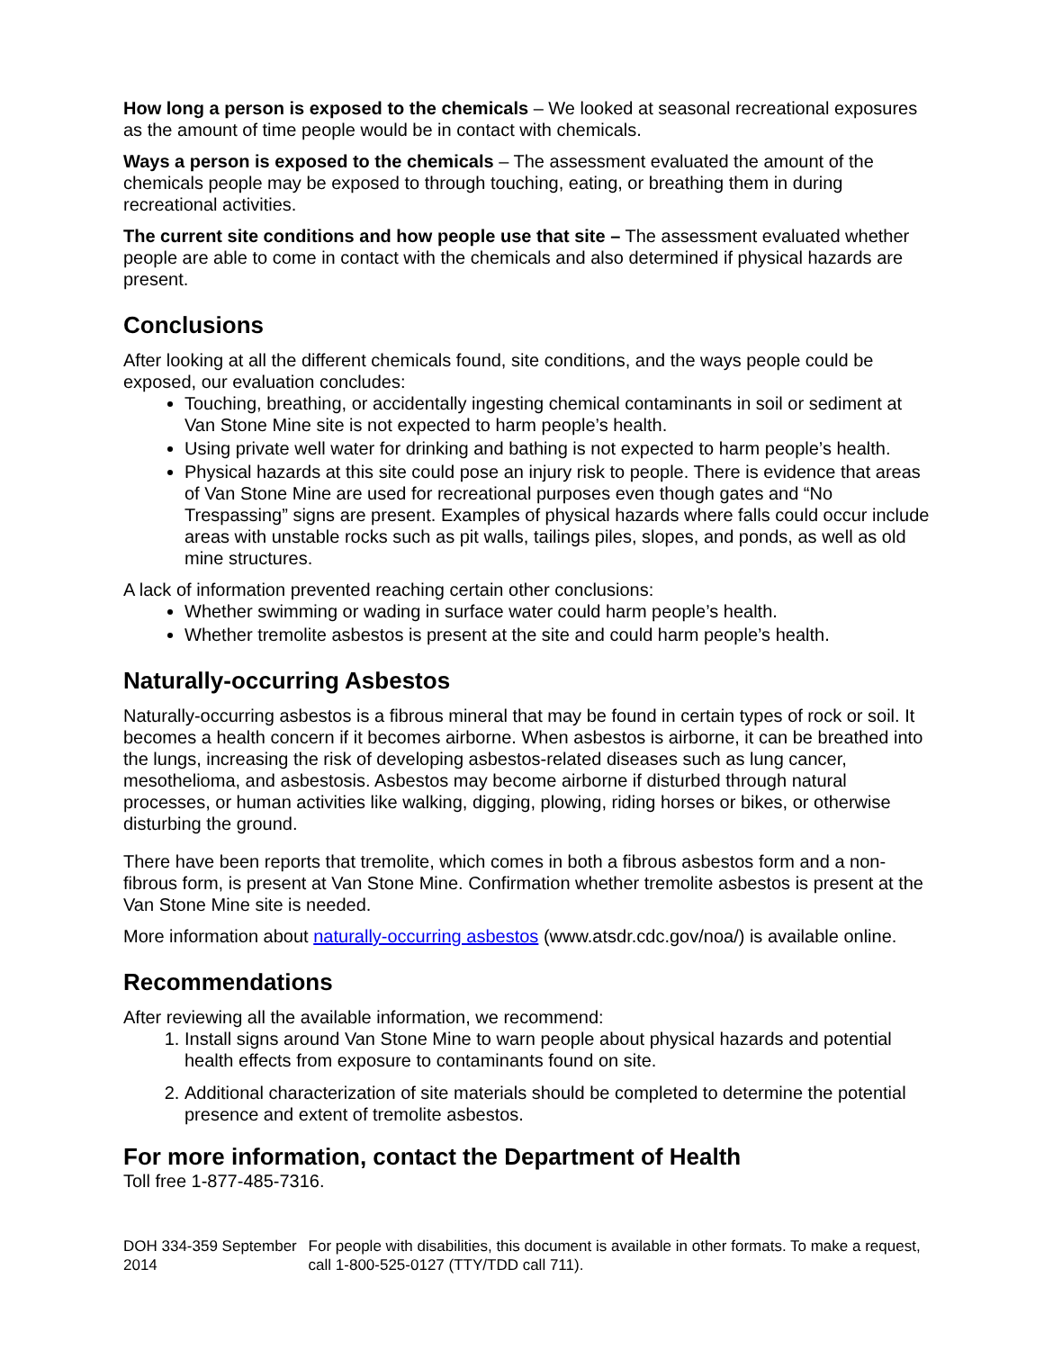How long a person is exposed to the chemicals – We looked at seasonal recreational exposures as the amount of time people would be in contact with chemicals.
Ways a person is exposed to the chemicals – The assessment evaluated the amount of the chemicals people may be exposed to through touching, eating, or breathing them in during recreational activities.
The current site conditions and how people use that site – The assessment evaluated whether people are able to come in contact with the chemicals and also determined if physical hazards are present.
Conclusions
After looking at all the different chemicals found, site conditions, and the ways people could be exposed, our evaluation concludes:
Touching, breathing, or accidentally ingesting chemical contaminants in soil or sediment at Van Stone Mine site is not expected to harm people’s health.
Using private well water for drinking and bathing is not expected to harm people’s health.
Physical hazards at this site could pose an injury risk to people. There is evidence that areas of Van Stone Mine are used for recreational purposes even though gates and “No Trespassing” signs are present. Examples of physical hazards where falls could occur include areas with unstable rocks such as pit walls, tailings piles, slopes, and ponds, as well as old mine structures.
A lack of information prevented reaching certain other conclusions:
Whether swimming or wading in surface water could harm people’s health.
Whether tremolite asbestos is present at the site and could harm people’s health.
Naturally-occurring Asbestos
Naturally-occurring asbestos is a fibrous mineral that may be found in certain types of rock or soil. It becomes a health concern if it becomes airborne. When asbestos is airborne, it can be breathed into the lungs, increasing the risk of developing asbestos-related diseases such as lung cancer, mesothelioma, and asbestosis. Asbestos may become airborne if disturbed through natural processes, or human activities like walking, digging, plowing, riding horses or bikes, or otherwise disturbing the ground.
There have been reports that tremolite, which comes in both a fibrous asbestos form and a non-fibrous form, is present at Van Stone Mine. Confirmation whether tremolite asbestos is present at the Van Stone Mine site is needed.
More information about naturally-occurring asbestos (www.atsdr.cdc.gov/noa/) is available online.
Recommendations
After reviewing all the available information, we recommend:
1. Install signs around Van Stone Mine to warn people about physical hazards and potential health effects from exposure to contaminants found on site.
2. Additional characterization of site materials should be completed to determine the potential presence and extent of tremolite asbestos.
For more information, contact the Department of Health
Toll free 1-877-485-7316.
DOH 334-359 September 2014 For people with disabilities, this document is available in other formats. To make a request, call 1-800-525-0127 (TTY/TDD call 711).